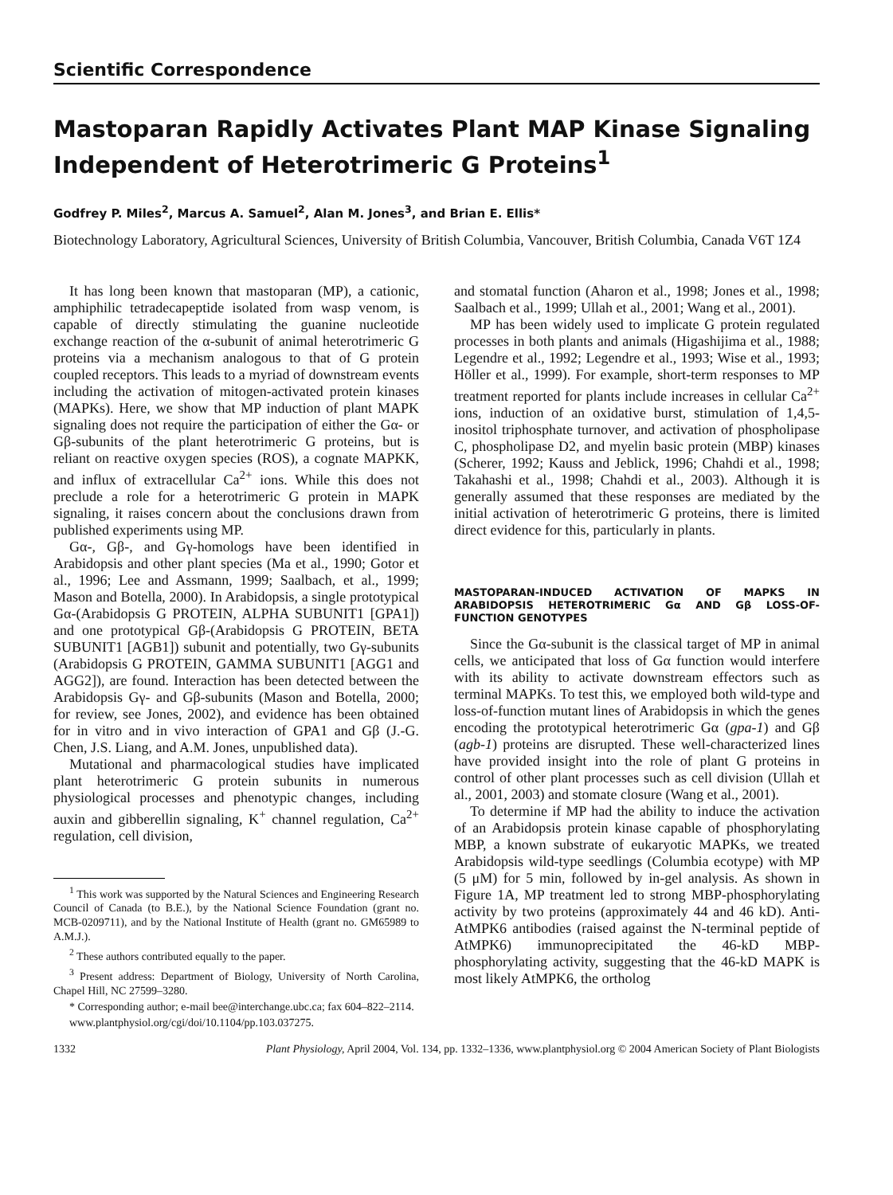Scientific Correspondence
Mastoparan Rapidly Activates Plant MAP Kinase Signaling Independent of Heterotrimeric G Proteins<sup>1</sup>
Godfrey P. Miles<sup>2</sup>, Marcus A. Samuel<sup>2</sup>, Alan M. Jones<sup>3</sup>, and Brian E. Ellis*
Biotechnology Laboratory, Agricultural Sciences, University of British Columbia, Vancouver, British Columbia, Canada V6T 1Z4
It has long been known that mastoparan (MP), a cationic, amphiphilic tetradecapeptide isolated from wasp venom, is capable of directly stimulating the guanine nucleotide exchange reaction of the α-subunit of animal heterotrimeric G proteins via a mechanism analogous to that of G protein coupled receptors. This leads to a myriad of downstream events including the activation of mitogen-activated protein kinases (MAPKs). Here, we show that MP induction of plant MAPK signaling does not require the participation of either the Gα- or Gβ-subunits of the plant heterotrimeric G proteins, but is reliant on reactive oxygen species (ROS), a cognate MAPKK, and influx of extracellular Ca<sup>2+</sup> ions. While this does not preclude a role for a heterotrimeric G protein in MAPK signaling, it raises concern about the conclusions drawn from published experiments using MP.
Gα-, Gβ-, and Gγ-homologs have been identified in Arabidopsis and other plant species (Ma et al., 1990; Gotor et al., 1996; Lee and Assmann, 1999; Saalbach, et al., 1999; Mason and Botella, 2000). In Arabidopsis, a single prototypical Gα-(Arabidopsis G PROTEIN, ALPHA SUBUNIT1 [GPA1]) and one prototypical Gβ-(Arabidopsis G PROTEIN, BETA SUBUNIT1 [AGB1]) subunit and potentially, two Gγ-subunits (Arabidopsis G PROTEIN, GAMMA SUBUNIT1 [AGG1 and AGG2]), are found. Interaction has been detected between the Arabidopsis Gγ- and Gβ-subunits (Mason and Botella, 2000; for review, see Jones, 2002), and evidence has been obtained for in vitro and in vivo interaction of GPA1 and Gβ (J.-G. Chen, J.S. Liang, and A.M. Jones, unpublished data).
Mutational and pharmacological studies have implicated plant heterotrimeric G protein subunits in numerous physiological processes and phenotypic changes, including auxin and gibberellin signaling, K<sup>+</sup> channel regulation, Ca<sup>2+</sup> regulation, cell division,
<sup>1</sup> This work was supported by the Natural Sciences and Engineering Research Council of Canada (to B.E.), by the National Science Foundation (grant no. MCB-0209711), and by the National Institute of Health (grant no. GM65989 to A.M.J.).
<sup>2</sup> These authors contributed equally to the paper.
<sup>3</sup> Present address: Department of Biology, University of North Carolina, Chapel Hill, NC 27599–3280.
* Corresponding author; e-mail bee@interchange.ubc.ca; fax 604–822–2114.
www.plantphysiol.org/cgi/doi/10.1104/pp.103.037275.
and stomatal function (Aharon et al., 1998; Jones et al., 1998; Saalbach et al., 1999; Ullah et al., 2001; Wang et al., 2001).
MP has been widely used to implicate G protein regulated processes in both plants and animals (Higashijima et al., 1988; Legendre et al., 1992; Legendre et al., 1993; Wise et al., 1993; Höller et al., 1999). For example, short-term responses to MP treatment reported for plants include increases in cellular Ca<sup>2+</sup> ions, induction of an oxidative burst, stimulation of 1,4,5-inositol triphosphate turnover, and activation of phospholipase C, phospholipase D2, and myelin basic protein (MBP) kinases (Scherer, 1992; Kauss and Jeblick, 1996; Chahdi et al., 1998; Takahashi et al., 1998; Chahdi et al., 2003). Although it is generally assumed that these responses are mediated by the initial activation of heterotrimeric G proteins, there is limited direct evidence for this, particularly in plants.
MASTOPARAN-INDUCED ACTIVATION OF MAPKS IN ARABIDOPSIS HETEROTRIMERIC Gα AND Gβ LOSS-OF-FUNCTION GENOTYPES
Since the Gα-subunit is the classical target of MP in animal cells, we anticipated that loss of Gα function would interfere with its ability to activate downstream effectors such as terminal MAPKs. To test this, we employed both wild-type and loss-of-function mutant lines of Arabidopsis in which the genes encoding the prototypical heterotrimeric Gα (gpa-1) and Gβ (agb-1) proteins are disrupted. These well-characterized lines have provided insight into the role of plant G proteins in control of other plant processes such as cell division (Ullah et al., 2001, 2003) and stomate closure (Wang et al., 2001).
To determine if MP had the ability to induce the activation of an Arabidopsis protein kinase capable of phosphorylating MBP, a known substrate of eukaryotic MAPKs, we treated Arabidopsis wild-type seedlings (Columbia ecotype) with MP (5 μM) for 5 min, followed by in-gel analysis. As shown in Figure 1A, MP treatment led to strong MBP-phosphorylating activity by two proteins (approximately 44 and 46 kD). Anti-AtMPK6 antibodies (raised against the N-terminal peptide of AtMPK6) immunoprecipitated the 46-kD MBP-phosphorylating activity, suggesting that the 46-kD MAPK is most likely AtMPK6, the ortholog
1332 Plant Physiology, April 2004, Vol. 134, pp. 1332–1336, www.plantphysiol.org © 2004 American Society of Plant Biologists